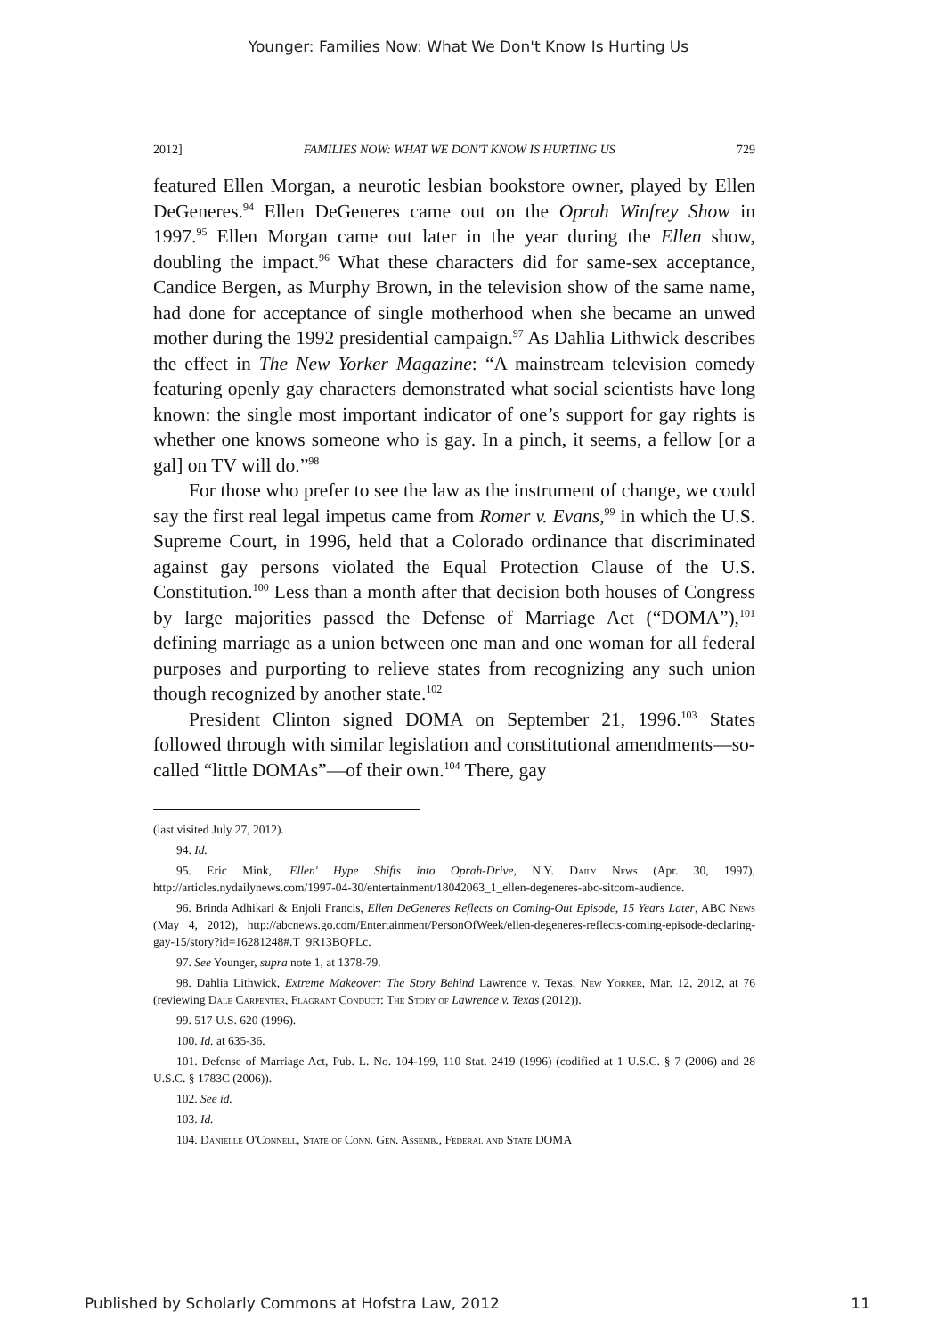Younger: Families Now: What We Don't Know Is Hurting Us
2012] FAMILIES NOW: WHAT WE DON'T KNOW IS HURTING US 729
featured Ellen Morgan, a neurotic lesbian bookstore owner, played by Ellen DeGeneres.<sup>94</sup> Ellen DeGeneres came out on the Oprah Winfrey Show in 1997.<sup>95</sup> Ellen Morgan came out later in the year during the Ellen show, doubling the impact.<sup>96</sup> What these characters did for same-sex acceptance, Candice Bergen, as Murphy Brown, in the television show of the same name, had done for acceptance of single motherhood when she became an unwed mother during the 1992 presidential campaign.<sup>97</sup> As Dahlia Lithwick describes the effect in The New Yorker Magazine: “A mainstream television comedy featuring openly gay characters demonstrated what social scientists have long known: the single most important indicator of one’s support for gay rights is whether one knows someone who is gay. In a pinch, it seems, a fellow [or a gal] on TV will do.”<sup>98</sup>
For those who prefer to see the law as the instrument of change, we could say the first real legal impetus came from Romer v. Evans,<sup>99</sup> in which the U.S. Supreme Court, in 1996, held that a Colorado ordinance that discriminated against gay persons violated the Equal Protection Clause of the U.S. Constitution.<sup>100</sup> Less than a month after that decision both houses of Congress by large majorities passed the Defense of Marriage Act (“DOMA”),<sup>101</sup> defining marriage as a union between one man and one woman for all federal purposes and purporting to relieve states from recognizing any such union though recognized by another state.<sup>102</sup>
President Clinton signed DOMA on September 21, 1996.<sup>103</sup> States followed through with similar legislation and constitutional amendments—so-called “little DOMAs”—of their own.<sup>104</sup> There, gay
(last visited July 27, 2012).
94. Id.
95. Eric Mink, 'Ellen' Hype Shifts into Oprah-Drive, N.Y. Daily News (Apr. 30, 1997), http://articles.nydailynews.com/1997-04-30/entertainment/18042063_1_ellen-degeneres-abc-sitcom-audience.
96. Brinda Adhikari & Enjoli Francis, Ellen DeGeneres Reflects on Coming-Out Episode, 15 Years Later, ABC News (May 4, 2012), http://abcnews.go.com/Entertainment/PersonOfWeek/ellen-degeneres-reflects-coming-episode-declaring-gay-15/story?id=16281248#.T_9R13BQPLc.
97. See Younger, supra note 1, at 1378-79.
98. Dahlia Lithwick, Extreme Makeover: The Story Behind Lawrence v. Texas, New Yorker, Mar. 12, 2012, at 76 (reviewing Dale Carpenter, Flagrant Conduct: The Story of Lawrence v. Texas (2012)).
99. 517 U.S. 620 (1996).
100. Id. at 635-36.
101. Defense of Marriage Act, Pub. L. No. 104-199, 110 Stat. 2419 (1996) (codified at 1 U.S.C. § 7 (2006) and 28 U.S.C. § 1783C (2006)).
102. See id.
103. Id.
104. Danielle O'Connell, State of Conn. Gen. Assemb., Federal and State DOMA
Published by Scholarly Commons at Hofstra Law, 2012 11